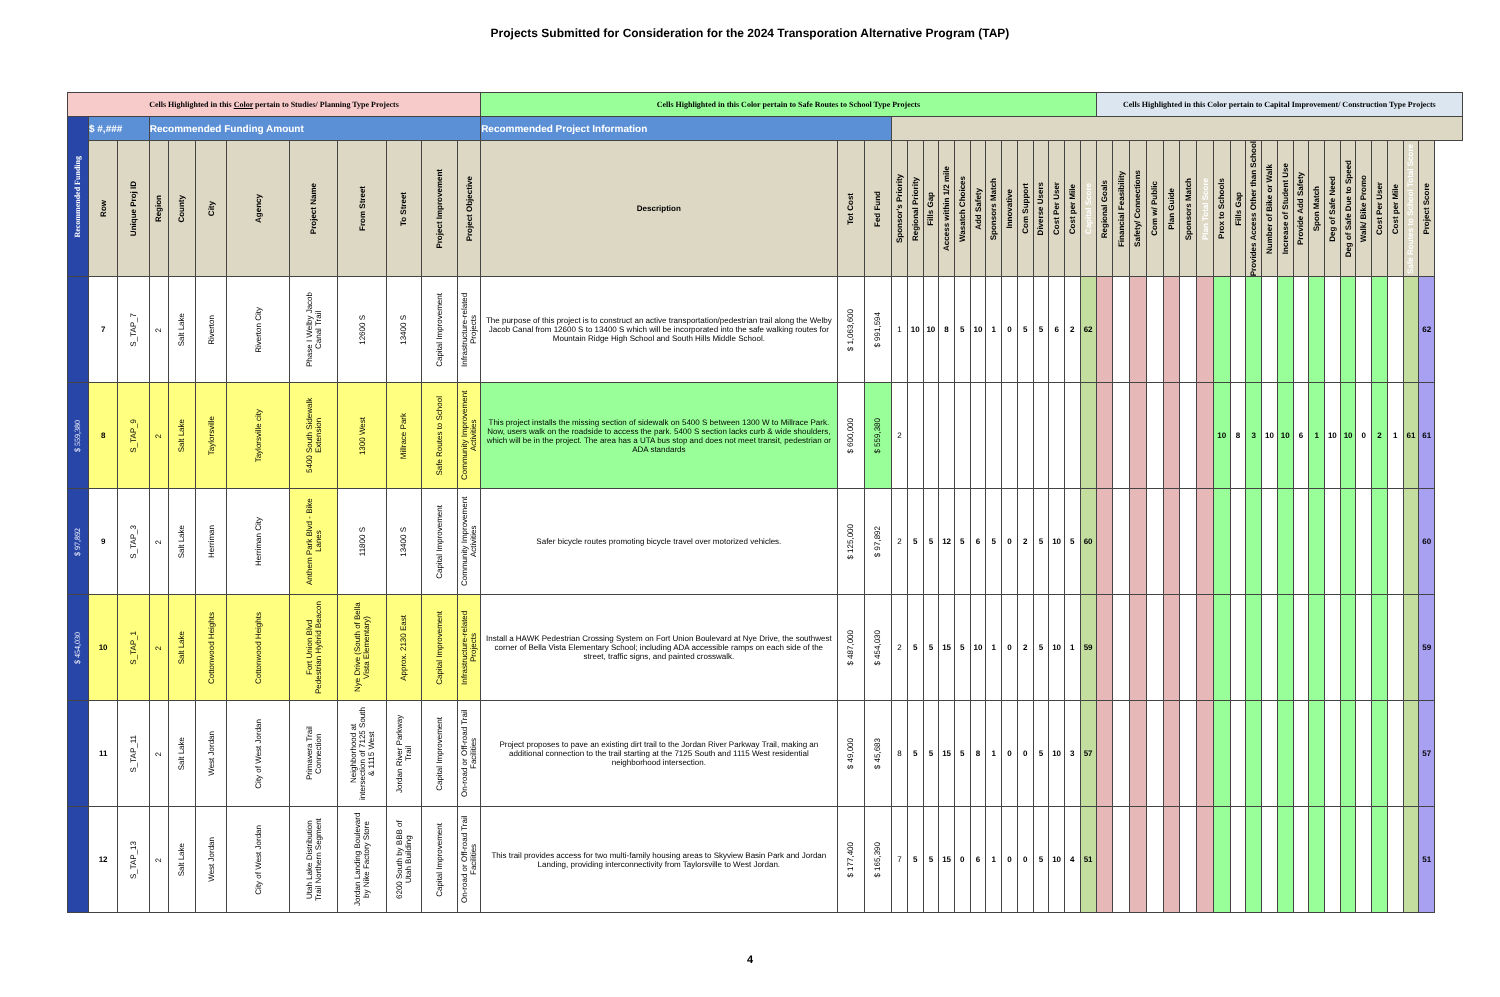Projects Submitted for Consideration for the 2024 Transporation Alternative Program (TAP)
| Cells Highlighted in this Color pertain to Studies/ Planning Type Projects | | | | | | | | | | | | Cells Highlighted in this Color pertain to Safe Routes to School Type Projects | | | | | | | | | | | | | | | | Cells Highlighted in this Color pertain to Capital Improvement/ Construction Type Projects | | | | | | | | | | | | | | | | | | | | |
| --- | --- | --- | --- | --- | --- | --- | --- | --- | --- | --- | --- | --- | --- | --- | --- | --- | --- | --- | --- | --- | --- | --- | --- | --- | --- | --- | --- | --- | --- | --- | --- | --- | --- | --- | --- | --- | --- | --- | --- | --- | --- | --- | --- | --- | --- | --- | --- | --- |
| Recommended Funding | $ #,### | | Recommended Funding Amount | | | | | | | | | Recommended Project Information | | | | | | | | | | | | | | | | | | | | | | | | | | | | | | | | | | | | |
| | Row | Unique Proj ID | Region | County | City | Agency | Project Name | From Street | To Street | Project Improvement | Project Objective | Description | Tot Cost | Fed Fund | Sponsor's Priority | Regional Priority | Fills Gap | Access within 1/2 mile | Wasatch Choices | Add Safety | Sponsors Match | Innovative | Com Support | Diverse Users | Cost Per User | Cost per Mile | Capital Score | Regional Goals | Financial Feasibility | Safety/ Connections | Com w/ Public | Plan Guide | Sponsors Match | Plan Total Score | Prox to Schools | Fills Gap | Provides Access Other than School | Number of Bike or Walk | Increase of Student Use | Provide Add Safety | Spon Match | Deg of Safe Need | Deg of Safe Due to Speed | Walk/ Bike Promo | Cost Per User | Cost per Mile | Safe Routes to School Total Score | Project Score |
| | 7 | S_TAP_7 | 2 | Salt Lake | Riverton | Riverton City | Phase I Welby Jacob Canal Trail | 12600 S | 13400 S | Capital Improvement | Infrastructure-related Projects | The purpose of this project is to construct an active transportation/pedestrian trail along the Welby Jacob Canal from 12600 S to 13400 S which will be incorporated into the safe walking routes for Mountain Ridge High School and South Hills Middle School. | $ 1,063,600 | $ 991,594 | 1 | 10 | 10 | 8 | 5 | 10 | 1 | 0 | 5 | 5 | 6 | 2 | 62 | | | | | | | | | | | | | | | | | | | | | 62 |
| $ 559,380 | 8 | S_TAP_9 | 2 | Salt Lake | Taylorsville | Taylorsville city | 5400 South Sidewalk Extension | 1300 West | Millrace Park | Safe Routes to School | Community Improvement Activities | This project installs the missing section of sidewalk on 5400 S between 1300 W to Millrace Park. Now, users walk on the roadside to access the park. 5400 S section lacks curb & wide shoulders, which will be in the project. The area has a UTA bus stop and does not meet transit, pedestrian or ADA standards | $ 600,000 | $ 559,380 | 2 | | | | | | | | | | | | | | | | | | | | 10 | 8 | 3 | 10 | 10 | 6 | 1 | 10 | 10 | 0 | 2 | 1 | 61 | 61 |
| $ 97,892 | 9 | S_TAP_3 | 2 | Salt Lake | Herriman | Herriman City | Anthem Park Blvd - Bike Lanes | 11800 S | 13400 S | Capital Improvement | Community Improvement Activities | Safer bicycle routes promoting bicycle travel over motorized vehicles. | $ 125,000 | $ 97,892 | 2 | 5 | 5 | 12 | 5 | 6 | 5 | 0 | 2 | 5 | 10 | 5 | 60 | | | | | | | | | | | | | | | | | | | | | 60 |
| $ 454,030 | 10 | S_TAP_1 | 2 | Salt Lake | Cottonwood Heights | Cottonwood Heights | Fort Union Blvd Pedestrian Hybrid Beacon | Nye Drive (South of Bella Vista Elementary) | Approx. 2130 East | Capital Improvement | Infrastructure-related Projects | Install a HAWK Pedestrian Crossing System on Fort Union Boulevard at Nye Drive, the southwest corner of Bella Vista Elementary School; including ADA accessible ramps on each side of the street, traffic signs, and painted crosswalk. | $ 487,000 | $ 454,030 | 2 | 5 | 5 | 15 | 5 | 10 | 1 | 0 | 2 | 5 | 10 | 1 | 59 | | | | | | | | | | | | | | | | | | | | | 59 |
| | 11 | S_TAP_11 | 2 | Salt Lake | West Jordan | City of West Jordan | Primavera Trail Connection | Neighborhood at intersection of 7125 South & 1115 West | Jordan River Parkway Trail | Capital Improvement | On-road or Off-road Trail Facilities | Project proposes to pave an existing dirt trail to the Jordan River Parkway Trail, making an additional connection to the trail starting at the 7125 South and 1115 West residential neighborhood intersection. | $ 49,000 | $ 45,683 | 8 | 5 | 5 | 15 | 5 | 8 | 1 | 0 | 0 | 5 | 10 | 3 | 57 | | | | | | | | | | | | | | | | | | | | | 57 |
| | 12 | S_TAP_13 | 2 | Salt Lake | West Jordan | City of West Jordan | Utah Lake Distribution Trail Northern Segment | Jordan Landing Boulevard by Nike Factory Store | 6200 South by BBB of Utah Building | Capital Improvement | On-road or Off-road Trail Facilities | This trail provides access for two multi-family housing areas to Skyview Basin Park and Jordan Landing, providing interconnectivity from Taylorsville to West Jordan. | $ 177,400 | $ 165,390 | 7 | 5 | 5 | 15 | 0 | 6 | 1 | 0 | 0 | 5 | 10 | 4 | 51 | | | | | | | | | | | | | | | | | | | | | 51 |
4